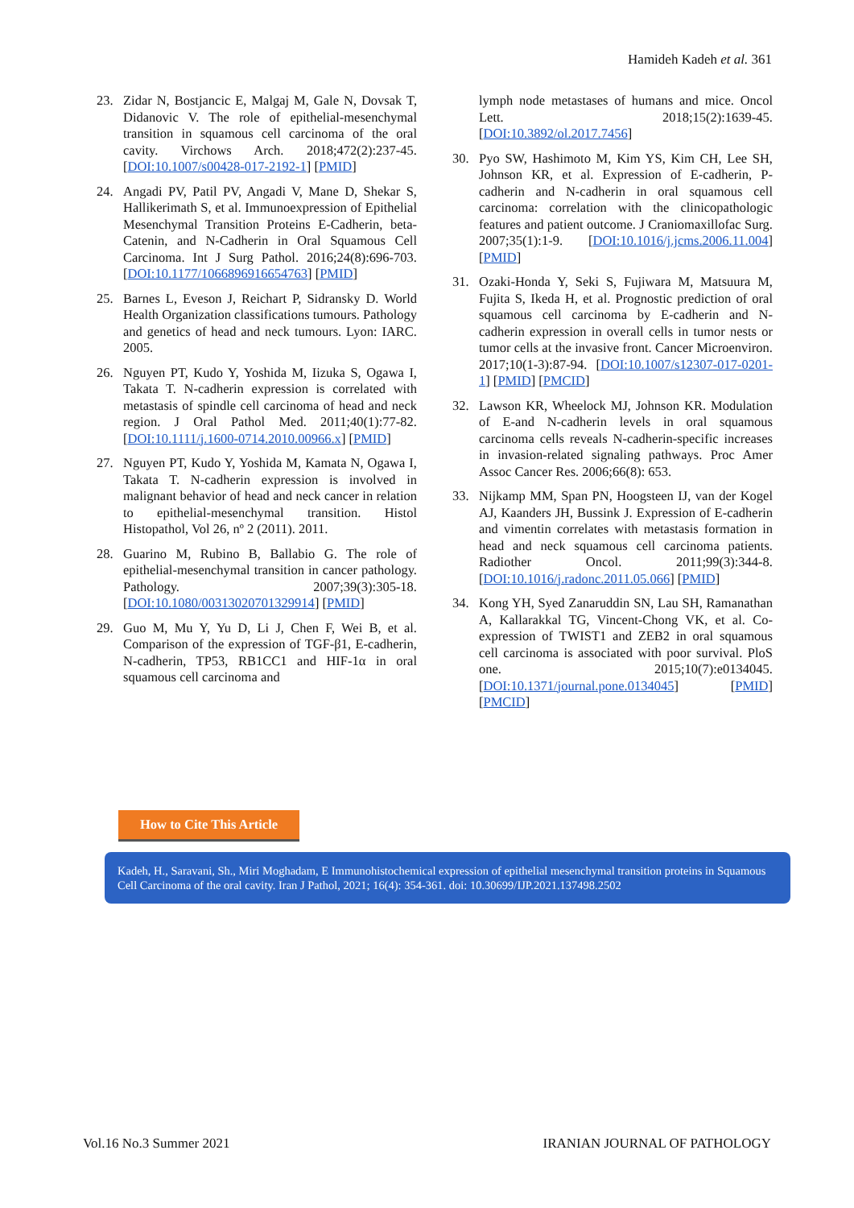Hamideh Kadeh et al. 361
23. Zidar N, Bostjancic E, Malgaj M, Gale N, Dovsak T, Didanovic V. The role of epithelial-mesenchymal transition in squamous cell carcinoma of the oral cavity. Virchows Arch. 2018;472(2):237-45. [DOI:10.1007/s00428-017-2192-1] [PMID]
24. Angadi PV, Patil PV, Angadi V, Mane D, Shekar S, Hallikerimath S, et al. Immunoexpression of Epithelial Mesenchymal Transition Proteins E-Cadherin, beta-Catenin, and N-Cadherin in Oral Squamous Cell Carcinoma. Int J Surg Pathol. 2016;24(8):696-703. [DOI:10.1177/1066896916654763] [PMID]
25. Barnes L, Eveson J, Reichart P, Sidransky D. World Health Organization classifications tumours. Pathology and genetics of head and neck tumours. Lyon: IARC. 2005.
26. Nguyen PT, Kudo Y, Yoshida M, Iizuka S, Ogawa I, Takata T. N-cadherin expression is correlated with metastasis of spindle cell carcinoma of head and neck region. J Oral Pathol Med. 2011;40(1):77-82. [DOI:10.1111/j.1600-0714.2010.00966.x] [PMID]
27. Nguyen PT, Kudo Y, Yoshida M, Kamata N, Ogawa I, Takata T. N-cadherin expression is involved in malignant behavior of head and neck cancer in relation to epithelial-mesenchymal transition. Histol Histopathol, Vol 26, nº 2 (2011). 2011.
28. Guarino M, Rubino B, Ballabio G. The role of epithelial-mesenchymal transition in cancer pathology. Pathology. 2007;39(3):305-18. [DOI:10.1080/00313020701329914] [PMID]
29. Guo M, Mu Y, Yu D, Li J, Chen F, Wei B, et al. Comparison of the expression of TGF-β1, E-cadherin, N-cadherin, TP53, RB1CC1 and HIF-1α in oral squamous cell carcinoma and
lymph node metastases of humans and mice. Oncol Lett. 2018;15(2):1639-45. [DOI:10.3892/ol.2017.7456]
30. Pyo SW, Hashimoto M, Kim YS, Kim CH, Lee SH, Johnson KR, et al. Expression of E-cadherin, P-cadherin and N-cadherin in oral squamous cell carcinoma: correlation with the clinicopathologic features and patient outcome. J Craniomaxillofac Surg. 2007;35(1):1-9. [DOI:10.1016/j.jcms.2006.11.004] [PMID]
31. Ozaki-Honda Y, Seki S, Fujiwara M, Matsuura M, Fujita S, Ikeda H, et al. Prognostic prediction of oral squamous cell carcinoma by E-cadherin and N-cadherin expression in overall cells in tumor nests or tumor cells at the invasive front. Cancer Microenviron. 2017;10(1-3):87-94. [DOI:10.1007/s12307-017-0201-1] [PMID] [PMCID]
32. Lawson KR, Wheelock MJ, Johnson KR. Modulation of E-and N-cadherin levels in oral squamous carcinoma cells reveals N-cadherin-specific increases in invasion-related signaling pathways. Proc Amer Assoc Cancer Res. 2006;66(8): 653.
33. Nijkamp MM, Span PN, Hoogsteen IJ, van der Kogel AJ, Kaanders JH, Bussink J. Expression of E-cadherin and vimentin correlates with metastasis formation in head and neck squamous cell carcinoma patients. Radiother Oncol. 2011;99(3):344-8. [DOI:10.1016/j.radonc.2011.05.066] [PMID]
34. Kong YH, Syed Zanaruddin SN, Lau SH, Ramanathan A, Kallarakkal TG, Vincent-Chong VK, et al. Co-expression of TWIST1 and ZEB2 in oral squamous cell carcinoma is associated with poor survival. PloS one. 2015;10(7):e0134045. [DOI:10.1371/journal.pone.0134045] [PMID] [PMCID]
How to Cite This Article
Kadeh, H., Saravani, Sh., Miri Moghadam, E Immunohistochemical expression of epithelial mesenchymal transition proteins in Squamous Cell Carcinoma of the oral cavity. Iran J Pathol, 2021; 16(4): 354-361. doi: 10.30699/IJP.2021.137498.2502
Vol.16 No.3 Summer 2021 IRANIAN JOURNAL OF PATHOLOGY